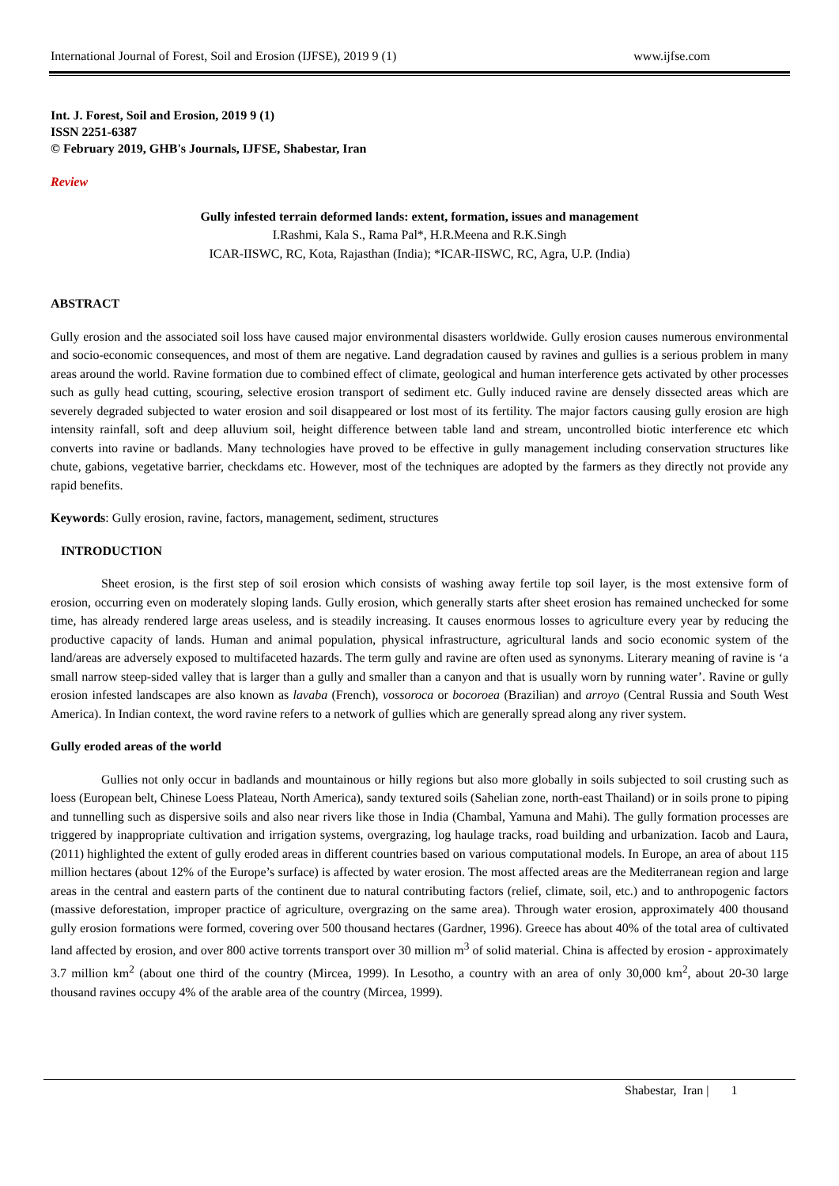International Journal of Forest, Soil and Erosion (IJFSE), 2019 9 (1) www.ijfse.com
Int. J. Forest, Soil and Erosion, 2019 9 (1)
ISSN 2251-6387
© February 2019, GHB's Journals, IJFSE, Shabestar, Iran
Review
Gully infested terrain deformed lands: extent, formation, issues and management
I.Rashmi, Kala S., Rama Pal*, H.R.Meena and R.K.Singh
ICAR-IISWC, RC, Kota, Rajasthan (India); *ICAR-IISWC, RC, Agra, U.P. (India)
ABSTRACT
Gully erosion and the associated soil loss have caused major environmental disasters worldwide. Gully erosion causes numerous environmental and socio-economic consequences, and most of them are negative. Land degradation caused by ravines and gullies is a serious problem in many areas around the world. Ravine formation due to combined effect of climate, geological and human interference gets activated by other processes such as gully head cutting, scouring, selective erosion transport of sediment etc. Gully induced ravine are densely dissected areas which are severely degraded subjected to water erosion and soil disappeared or lost most of its fertility. The major factors causing gully erosion are high intensity rainfall, soft and deep alluvium soil, height difference between table land and stream, uncontrolled biotic interference etc which converts into ravine or badlands. Many technologies have proved to be effective in gully management including conservation structures like chute, gabions, vegetative barrier, checkdams etc. However, most of the techniques are adopted by the farmers as they directly not provide any rapid benefits.
Keywords: Gully erosion, ravine, factors, management, sediment, structures
INTRODUCTION
Sheet erosion, is the first step of soil erosion which consists of washing away fertile top soil layer, is the most extensive form of erosion, occurring even on moderately sloping lands. Gully erosion, which generally starts after sheet erosion has remained unchecked for some time, has already rendered large areas useless, and is steadily increasing. It causes enormous losses to agriculture every year by reducing the productive capacity of lands. Human and animal population, physical infrastructure, agricultural lands and socio economic system of the land/areas are adversely exposed to multifaceted hazards. The term gully and ravine are often used as synonyms. Literary meaning of ravine is ‘a small narrow steep-sided valley that is larger than a gully and smaller than a canyon and that is usually worn by running water’. Ravine or gully erosion infested landscapes are also known as lavaba (French), vossoroca or bocoroea (Brazilian) and arroyo (Central Russia and South West America). In Indian context, the word ravine refers to a network of gullies which are generally spread along any river system.
Gully eroded areas of the world
Gullies not only occur in badlands and mountainous or hilly regions but also more globally in soils subjected to soil crusting such as loess (European belt, Chinese Loess Plateau, North America), sandy textured soils (Sahelian zone, north-east Thailand) or in soils prone to piping and tunnelling such as dispersive soils and also near rivers like those in India (Chambal, Yamuna and Mahi). The gully formation processes are triggered by inappropriate cultivation and irrigation systems, overgrazing, log haulage tracks, road building and urbanization. Iacob and Laura, (2011) highlighted the extent of gully eroded areas in different countries based on various computational models. In Europe, an area of about 115 million hectares (about 12% of the Europe’s surface) is affected by water erosion. The most affected areas are the Mediterranean region and large areas in the central and eastern parts of the continent due to natural contributing factors (relief, climate, soil, etc.) and to anthropogenic factors (massive deforestation, improper practice of agriculture, overgrazing on the same area). Through water erosion, approximately 400 thousand gully erosion formations were formed, covering over 500 thousand hectares (Gardner, 1996). Greece has about 40% of the total area of cultivated land affected by erosion, and over 800 active torrents transport over 30 million m<sup>3</sup> of solid material. China is affected by erosion - approximately 3.7 million km<sup>2</sup> (about one third of the country (Mircea, 1999). In Lesotho, a country with an area of only 30,000 km<sup>2</sup>, about 20-30 large thousand ravines occupy 4% of the arable area of the country (Mircea, 1999).
Shabestar, Iran | 1